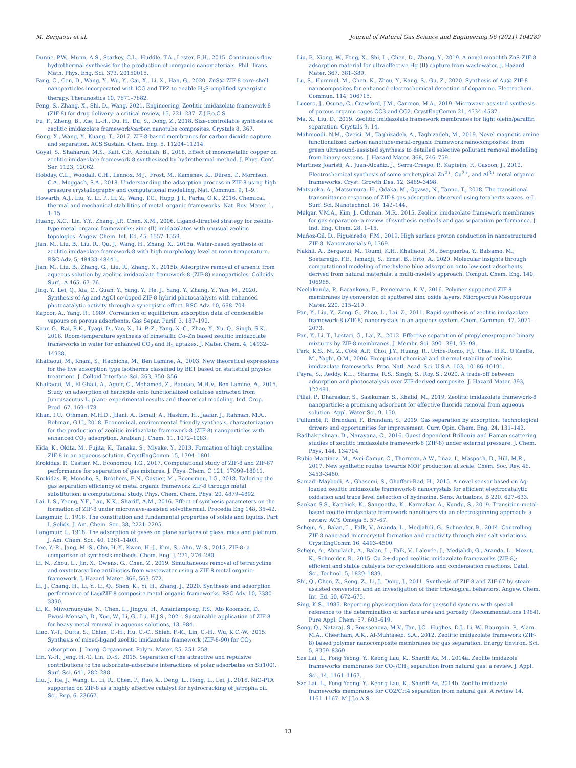M. Bergaoui et al. Journal of Natural Gas Science and Engineering 96 (2021) 104289
Dunne, P.W., Munn, A.S., Starkey, C.L., Huddle, T.A., Lester, E.H., 2015. Continuous-flow hydrothermal synthesis for the production of inorganic nanomaterials. Phil. Trans. Math. Phys. Eng. Sci. 373, 20150015.
Fang, C., Cen, D., Wang, Y., Wu, Y., Cai, X., Li, X., Han, G., 2020. ZnS@ ZIF-8 core-shell nanoparticles incorporated with ICG and TPZ to enable H<sub>2</sub>S-amplified synergistic therapy. Theranostics 10, 7671–7682.
Feng, S., Zhang, X., Shi, D., Wang, 2021. Engineering, Zeolitic imidazolate framework-8 (ZIF-8) for drug delivery: a critical review, 15, 221–237. Z.J.F.o.C.S.
Fu, F., Zheng, B., Xie, L.-H., Du, H., Du, S., Dong, Z., 2018. Size-controllable synthesis of zeolitic imidazolate framework/carbon nanotube composites. Crystals 8, 367.
Gong, X., Wang, Y., Kuang, T., 2017. ZIF-8-based membranes for carbon dioxide capture and separation. ACS Sustain. Chem. Eng. 5, 11204–11214.
Goyal, S., Shaharun, M.S., Kait, C.F., Abdullah, B., 2018. Effect of monometallic copper on zeolitic imidazolate framework-8 synthesized by hydrothermal method. J. Phys. Conf. Ser. 1123, 12062.
Hobday, C.L., Woodall, C.H., Lennox, M.J., Frost, M., Kamenev, K., Düren, T., Morrison, C.A., Moggach, S.A., 2018. Understanding the adsorption process in ZIF-8 using high pressure crystallography and computational modelling. Nat. Commun. 9, 1–9.
Howarth, A.J., Liu, Y., Li, P., Li, Z., Wang, T.C., Hupp, J.T., Farha, O.K., 2016. Chemical, thermal and mechanical stabilities of metal–organic frameworks. Nat. Rev. Mater. 1, 1–15.
Huang, X.C., Lin, Y.Y., Zhang, J.P., Chen, X.M., 2006. Ligand-directed strategy for zeolite-type metal–organic frameworks: zinc (II) imidazolates with unusual zeolitic topologies. Angew. Chem. Int. Ed. 45, 1557–1559.
Jian, M., Liu, B., Liu, R., Qu, J., Wang, H., Zhang, X., 2015a. Water-based synthesis of zeolitic imidazolate framework-8 with high morphology level at room temperature. RSC Adv. 5, 48433–48441.
Jian, M., Liu, B., Zhang, G., Liu, R., Zhang, X., 2015b. Adsorptive removal of arsenic from aqueous solution by zeolitic imidazolate framework-8 (ZIF-8) nanoparticles. Colloids Surf., A 465, 67–76.
Jing, Y., Lei, Q., Xia, C., Guan, Y., Yang, Y., He, J., Yang, Y., Zhang, Y., Yan, M., 2020. Synthesis of Ag and AgCl co-doped ZIF-8 hybrid photocatalysts with enhanced photocatalytic activity through a synergistic effect. RSC Adv. 10, 698–704.
Kapoor, A., Yang, R., 1989. Correlation of equilibrium adsorption data of condensible vapours on porous adsorbents. Gas Separ. Purif. 3, 187–192.
Kaur, G., Rai, R.K., Tyagi, D., Yao, X., Li, P.-Z., Yang, X.-C., Zhao, Y., Xu, Q., Singh, S.K., 2016. Room-temperature synthesis of bimetallic Co–Zn based zeolitic imidazolate frameworks in water for enhanced CO<sub>2</sub> and H<sub>2</sub> uptakes. J. Mater. Chem. 4, 14932–14938.
Khalfaoui, M., Knani, S., Hachicha, M., Ben Lamine, A., 2003. New theoretical expressions for the five adsorption type isotherms classified by BET based on statistical physics treatment. J. Colloid Interface Sci. 263, 350–356.
Khalfaoui, M., El Ghali, A., Aguir, C., Mohamed, Z., Baouab, M.H.V., Ben Lamine, A., 2015. Study on adsorption of herbicide onto functionalized cellulose extracted from Juncusacutus L. plant: experimental results and theoretical modeling. Ind. Crop. Prod. 67, 169–178.
Khan, I.U., Othman, M.H.D., Jilani, A., Ismail, A., Hashim, H., Jaafar, J., Rahman, M.A., Rehman, G.U., 2018. Economical, environmental friendly synthesis, characterization for the production of zeolitic imidazolate framework-8 (ZIF-8) nanoparticles with enhanced CO<sub>2</sub> adsorption. Arabian J. Chem. 11, 1072–1083.
Kida, K., Okita, M., Fujita, K., Tanaka, S., Miyake, Y., 2013. Formation of high crystalline ZIF-8 in an aqueous solution. CrystEngComm 15, 1794–1801.
Krokidas, P., Castier, M., Economou, I.G., 2017. Computational study of ZIF-8 and ZIF-67 performance for separation of gas mixtures. J. Phys. Chem. C 121, 17999–18011.
Krokidas, P., Moncho, S., Brothers, E.N., Castier, M., Economou, I.G., 2018. Tailoring the gas separation efficiency of metal organic framework ZIF-8 through metal substitution: a computational study. Phys. Chem. Chem. Phys. 20, 4879–4892.
Lai, L.S., Yeong, Y.F., Lau, K.K., Shariff, A.M., 2016. Effect of synthesis parameters on the formation of ZIF-8 under microwave-assisted solvothermal. Procedia Eng 148, 35–42.
Langmuir, I., 1916. The constitution and fundamental properties of solids and liquids. Part I. Solids. J. Am. Chem. Soc. 38, 2221–2295.
Langmuir, I., 1918. The adsorption of gases on plane surfaces of glass, mica and platinum. J. Am. Chem. Soc. 40, 1361–1403.
Lee, Y.-R., Jang, M.-S., Cho, H.-Y., Kwon, H.-J., Kim, S., Ahn, W.-S., 2015. ZIF-8: a comparison of synthesis methods. Chem. Eng. J. 271, 276–280.
Li, N., Zhou, L., Jin, X., Owens, G., Chen, Z., 2019. Simultaneous removal of tetracycline and oxytetracycline antibiotics from wastewater using a ZIF-8 metal organic-framework. J. Hazard Mater. 366, 563–572.
Li, J., Chang, H., Li, Y., Li, Q., Shen, K., Yi, H., Zhang, J., 2020. Synthesis and adsorption performance of La@ZIF-8 composite metal–organic frameworks. RSC Adv. 10, 3380–3390.
Li, K., Miwornunyuie, N., Chen, L., Jingyu, H., Amaniampong, P.S., Ato Koomson, D., Ewusi-Mensah, D., Xue, W., Li, G., Lu, H.J.S., 2021. Sustainable application of ZIF-8 for heavy-metal removal in aqueous solutions, 13, 984.
Liao, Y.-T., Dutta, S., Chien, C.-H., Hu, C.-C., Shieh, F.-K., Lin, C.-H., Wu, K.C.-W., 2015. Synthesis of mixed-ligand zeolitic imidazolate framework (ZIF-8-90) for CO<sub>2</sub> adsorption. J. Inorg. Organomet. Polym. Mater. 25, 251–258.
Lin, Y.-H., Jeng, H.-T., Lin, D.-S., 2015. Separation of the attractive and repulsive contributions to the adsorbate–adsorbate interactions of polar adsorbates on Si(100). Surf. Sci. 641, 282–288.
Liu, J., He, J., Wang, L., Li, R., Chen, P., Rao, X., Deng, L., Rong, L., Lei, J., 2016. NiO-PTA supported on ZIF-8 as a highly effective catalyst for hydrocracking of Jatropha oil. Sci. Rep. 6, 23667.
Liu, F., Xiong, W., Feng, X., Shi, L., Chen, D., Zhang, Y., 2019. A novel monolith ZnS-ZIF-8 adsorption material for ultraeffective Hg (II) capture from wastewater. J. Hazard Mater. 367, 381–389.
Lu, S., Hummel, M., Chen, K., Zhou, Y., Kang, S., Gu, Z., 2020. Synthesis of Au@ ZIF-8 nanocomposites for enhanced electrochemical detection of dopamine. Electrochem. Commun. 114, 106715.
Lucero, J., Osuna, C., Crawford, J.M., Carreon, M.A., 2019. Microwave-assisted synthesis of porous organic cages CC3 and CC2. CrystEngComm 21, 4534–4537.
Ma, X., Liu, D., 2019. Zeolitic imidazolate framework membranes for light olefin/paraffin separation. Crystals 9, 14.
Mahmoodi, N.M., Oveisi, M., Taghizadeh, A., Taghizadeh, M., 2019. Novel magnetic amine functionalized carbon nanotube/metal-organic framework nanocomposites: from green ultrasound-assisted synthesis to detailed selective pollutant removal modelling from binary systems. J. Hazard Mater. 368, 746–759.
Martinez Joaristi, A., Juan-Alcañiz, J., Serra-Crespo, P., Kapteijn, F., Gascon, J., 2012. Electrochemical synthesis of some archetypical Zn<sup>2+</sup>, Cu<sup>2+</sup>, and Al<sup>3+</sup> metal organic frameworks. Cryst. Growth Des. 12, 3489–3498.
Matsuoka, A., Matsumura, H., Odaka, M., Ogawa, N., Tanno, T., 2018. The transitional transmittance response of ZIF-8 gas adsorption observed using terahertz waves. e-J. Surf. Sci. Nanotechnol. 16, 142–144.
Melgar, V.M.A., Kim, J., Othman, M.R., 2015. Zeolitic imidazolate framework membranes for gas separation: a review of synthesis methods and gas separation performance. J. Ind. Eng. Chem. 28, 1–15.
Muñoz-Gil, D., Figueiredo, F.M., 2019. High surface proton conduction in nanostructured ZIF-8. Nanomaterials 9, 1369.
Nakhli, A., Bergaoui, M., Toumi, K.H., Khalfaoui, M., Benguerba, Y., Balsamo, M., Soetaredjo, F.E., Ismadji, S., Ernst, B., Erto, A., 2020. Molecular insights through computational modeling of methylene blue adsorption onto low-cost adsorbents derived from natural materials: a multi-model's approach. Comput. Chem. Eng. 140, 106965.
Neelakanda, P., Barankova, E., Peinemann, K.-V., 2016. Polymer supported ZIF-8 membranes by conversion of sputtered zinc oxide layers. Microporous Mesoporous Mater. 220, 215–219.
Pan, Y., Liu, Y., Zeng, G., Zhao, L., Lai, Z., 2011. Rapid synthesis of zeolitic imidazolate framework-8 (ZIF-8) nanocrystals in an aqueous system. Chem. Commun. 47, 2071–2073.
Pan, Y., Li, T., Lestari, G., Lai, Z., 2012. Effective separation of propylene/propane binary mixtures by ZIF-8 membranes. J. Membr. Sci. 390– 391, 93–98.
Park, K.S., Ni, Z., Côté, A.P., Choi, J.Y., Huang, R., Uribe-Romo, F.J., Chae, H.K., O'Keeffe, M., Yaghi, O.M., 2006. Exceptional chemical and thermal stability of zeolitic imidazolate frameworks. Proc. Natl. Acad. Sci. U.S.A. 103, 10186–10191.
Payra, S., Reddy, K.L., Sharma, R.S., Singh, S., Roy, S., 2020. A trade-off between adsorption and photocatalysis over ZIF-derived composite. J. Hazard Mater. 393, 122491.
Pillai, P., Dharaskar, S., Sasikumar, S., Khalid, M., 2019. Zeolitic imidazolate framework-8 nanoparticle: a promising adsorbent for effective fluoride removal from aqueous solution. Appl. Water Sci. 9, 150.
Pullumbi, P., Brandani, F., Brandani, S., 2019. Gas separation by adsorption: technological drivers and opportunities for improvement. Curr. Opin. Chem. Eng. 24, 131–142.
Radhakrishnan, D., Narayana, C., 2016. Guest dependent Brillouin and Raman scattering studies of zeolitic imidazolate framework-8 (ZIF-8) under external pressure. J. Chem. Phys. 144, 134704.
Rubio-Martinez, M., Avci-Camur, C., Thornton, A.W., Imaz, I., Maspoch, D., Hill, M.R., 2017. New synthetic routes towards MOF production at scale. Chem. Soc. Rev. 46, 3453–3480.
Samadi-Maybodi, A., Ghasemi, S., Ghaffari-Rad, H., 2015. A novel sensor based on Ag-loaded zeolitic imidazolate framework-8 nanocrystals for efficient electrocatalytic oxidation and trace level detection of hydrazine. Sens. Actuators, B 220, 627–633.
Sankar, S.S., Karthick, K., Sangeetha, K., Karmakar, A., Kundu, S., 2019. Transition-metal-based zeolite imidazolate framework nanofibers via an electrospinning approach: a review. ACS Omega 5, 57–67.
Schejn, A., Balan, L., Falk, V., Aranda, L., Medjahdi, G., Schneider, R., 2014. Controlling ZIF-8 nano-and microcrystal formation and reactivity through zinc salt variations. CrystEngComm 16, 4493–4500.
Schejn, A., Aboulaich, A., Balan, L., Falk, V., Lalevée, J., Medjahdi, G., Aranda, L., Mozet, K., Schneider, R., 2015. Cu 2+-doped zeolitic imidazolate frameworks (ZIF-8): efficient and stable catalysts for cycloadditions and condensation reactions. Catal. Sci. Technol. 5, 1829–1839.
Shi, Q., Chen, Z., Song, Z., Li, J., Dong, J., 2011. Synthesis of ZIF-8 and ZIF-67 by steam-assisted conversion and an investigation of their tribological behaviors. Angew. Chem. Int. Ed. 50, 672–675.
Sing, K.S., 1985. Reporting physisorption data for gas/solid systems with special reference to the determination of surface area and porosity (Recommendations 1984). Pure Appl. Chem. 57, 603–619.
Song, Q., Nataraj, S., Roussenova, M.V., Tan, J.C., Hughes, D.J., Li, W., Bourgoin, P., Alam, M.A., Cheetham, A.K., Al-Muhtaseb, S.A., 2012. Zeolitic imidazolate framework (ZIF-8) based polymer nanocomposite membranes for gas separation. Energy Environ. Sci. 5, 8359–8369.
Sze Lai, L., Fong Yeong, Y., Keong Lau, K., Shariff Az, M., 2014a. Zeolite imidazole frameworks membranes for CO<sub>2</sub>/CH<sub>4</sub> separation from natural gas: a review. J. Appl. Sci. 14, 1161–1167.
Sze Lai, L., Fong Yeong, Y., Keong Lau, K., Shariff Az, 2014b. Zeolite imidazole frameworks membranes for CO2/CH4 separation from natural gas. A review 14, 1161–1167. M.J.J.o.A.S.
13